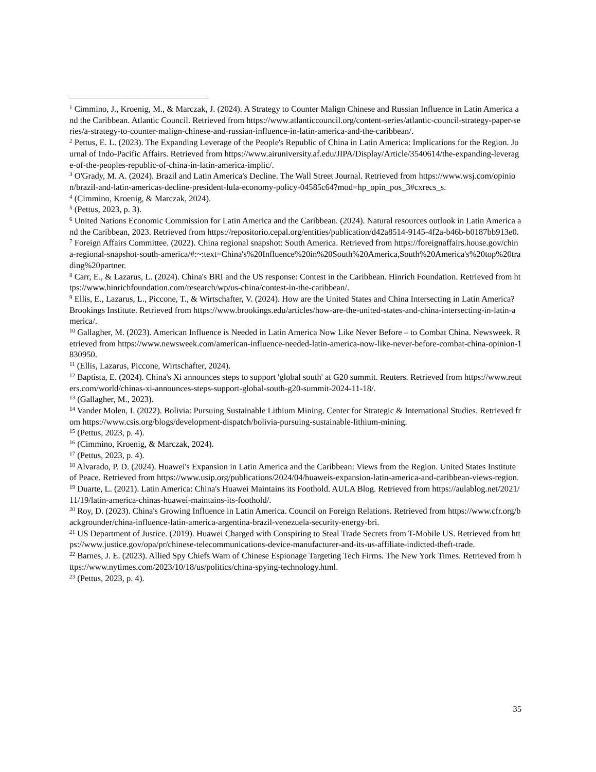<sup>1</sup> Cimmino, J., Kroenig, M., & Marczak, J. (2024). A Strategy to Counter Malign Chinese and Russian Influence in Latin America and the Caribbean. Atlantic Council. Retrieved from https://www.atlanticcouncil.org/content-series/atlantic-council-strategy-paper-series/a-strategy-to-counter-malign-chinese-and-russian-influence-in-latin-america-and-the-caribbean/.
<sup>2</sup> Pettus, E. L. (2023). The Expanding Leverage of the People's Republic of China in Latin America: Implications for the Region. Journal of Indo-Pacific Affairs. Retrieved from https://www.airuniversity.af.edu/JIPA/Display/Article/3540614/the-expanding-leverage-of-the-peoples-republic-of-china-in-latin-america-implic/.
<sup>3</sup> O'Grady, M. A. (2024). Brazil and Latin America's Decline. The Wall Street Journal. Retrieved from https://www.wsj.com/opinion/brazil-and-latin-americas-decline-president-lula-economy-policy-04585c64?mod=hp_opin_pos_3#cxrecs_s.
<sup>4</sup> (Cimmino, Kroenig, & Marczak, 2024).
<sup>5</sup> (Pettus, 2023, p. 3).
<sup>6</sup> United Nations Economic Commission for Latin America and the Caribbean. (2024). Natural resources outlook in Latin America and the Caribbean, 2023. Retrieved from https://repositorio.cepal.org/entities/publication/d42a8514-9145-4f2a-b46b-b0187bb913e0.
<sup>7</sup> Foreign Affairs Committee. (2022). China regional snapshot: South America. Retrieved from https://foreignaffairs.house.gov/china-regional-snapshot-south-america/#:~:text=China's%20Influence%20in%20South%20America,South%20America's%20top%20trading%20partner.
<sup>8</sup> Carr, E., & Lazarus, L. (2024). China's BRI and the US response: Contest in the Caribbean. Hinrich Foundation. Retrieved from https://www.hinrichfoundation.com/research/wp/us-china/contest-in-the-caribbean/.
<sup>9</sup> Ellis, E., Lazarus, L., Piccone, T., & Wirtschafter, V. (2024). How are the United States and China Intersecting in Latin America? Brookings Institute. Retrieved from https://www.brookings.edu/articles/how-are-the-united-states-and-china-intersecting-in-latin-america/.
<sup>10</sup> Gallagher, M. (2023). American Influence is Needed in Latin America Now Like Never Before – to Combat China. Newsweek. Retrieved from https://www.newsweek.com/american-influence-needed-latin-america-now-like-never-before-combat-china-opinion-1830950.
<sup>11</sup> (Ellis, Lazarus, Piccone, Wirtschafter, 2024).
<sup>12</sup> Baptista, E. (2024). China's Xi announces steps to support 'global south' at G20 summit. Reuters. Retrieved from https://www.reuters.com/world/chinas-xi-announces-steps-support-global-south-g20-summit-2024-11-18/.
<sup>13</sup> (Gallagher, M., 2023).
<sup>14</sup> Vander Molen, I. (2022). Bolivia: Pursuing Sustainable Lithium Mining. Center for Strategic & International Studies. Retrieved from https://www.csis.org/blogs/development-dispatch/bolivia-pursuing-sustainable-lithium-mining.
<sup>15</sup> (Pettus, 2023, p. 4).
<sup>16</sup> (Cimmino, Kroenig, & Marczak, 2024).
<sup>17</sup> (Pettus, 2023, p. 4).
<sup>18</sup> Alvarado, P. D. (2024). Huawei's Expansion in Latin America and the Caribbean: Views from the Region. United States Institute of Peace. Retrieved from https://www.usip.org/publications/2024/04/huaweis-expansion-latin-america-and-caribbean-views-region.
<sup>19</sup> Duarte, L. (2021). Latin America: China's Huawei Maintains its Foothold. AULA Blog. Retrieved from https://aulablog.net/2021/11/19/latin-america-chinas-huawei-maintains-its-foothold/.
<sup>20</sup> Roy, D. (2023). China's Growing Influence in Latin America. Council on Foreign Relations. Retrieved from https://www.cfr.org/backgrounder/china-influence-latin-america-argentina-brazil-venezuela-security-energy-bri.
<sup>21</sup> US Department of Justice. (2019). Huawei Charged with Conspiring to Steal Trade Secrets from T-Mobile US. Retrieved from https://www.justice.gov/opa/pr/chinese-telecommunications-device-manufacturer-and-its-us-affiliate-indicted-theft-trade.
<sup>22</sup> Barnes, J. E. (2023). Allied Spy Chiefs Warn of Chinese Espionage Targeting Tech Firms. The New York Times. Retrieved from https://www.nytimes.com/2023/10/18/us/politics/china-spying-technology.html.
<sup>23</sup> (Pettus, 2023, p. 4).
35